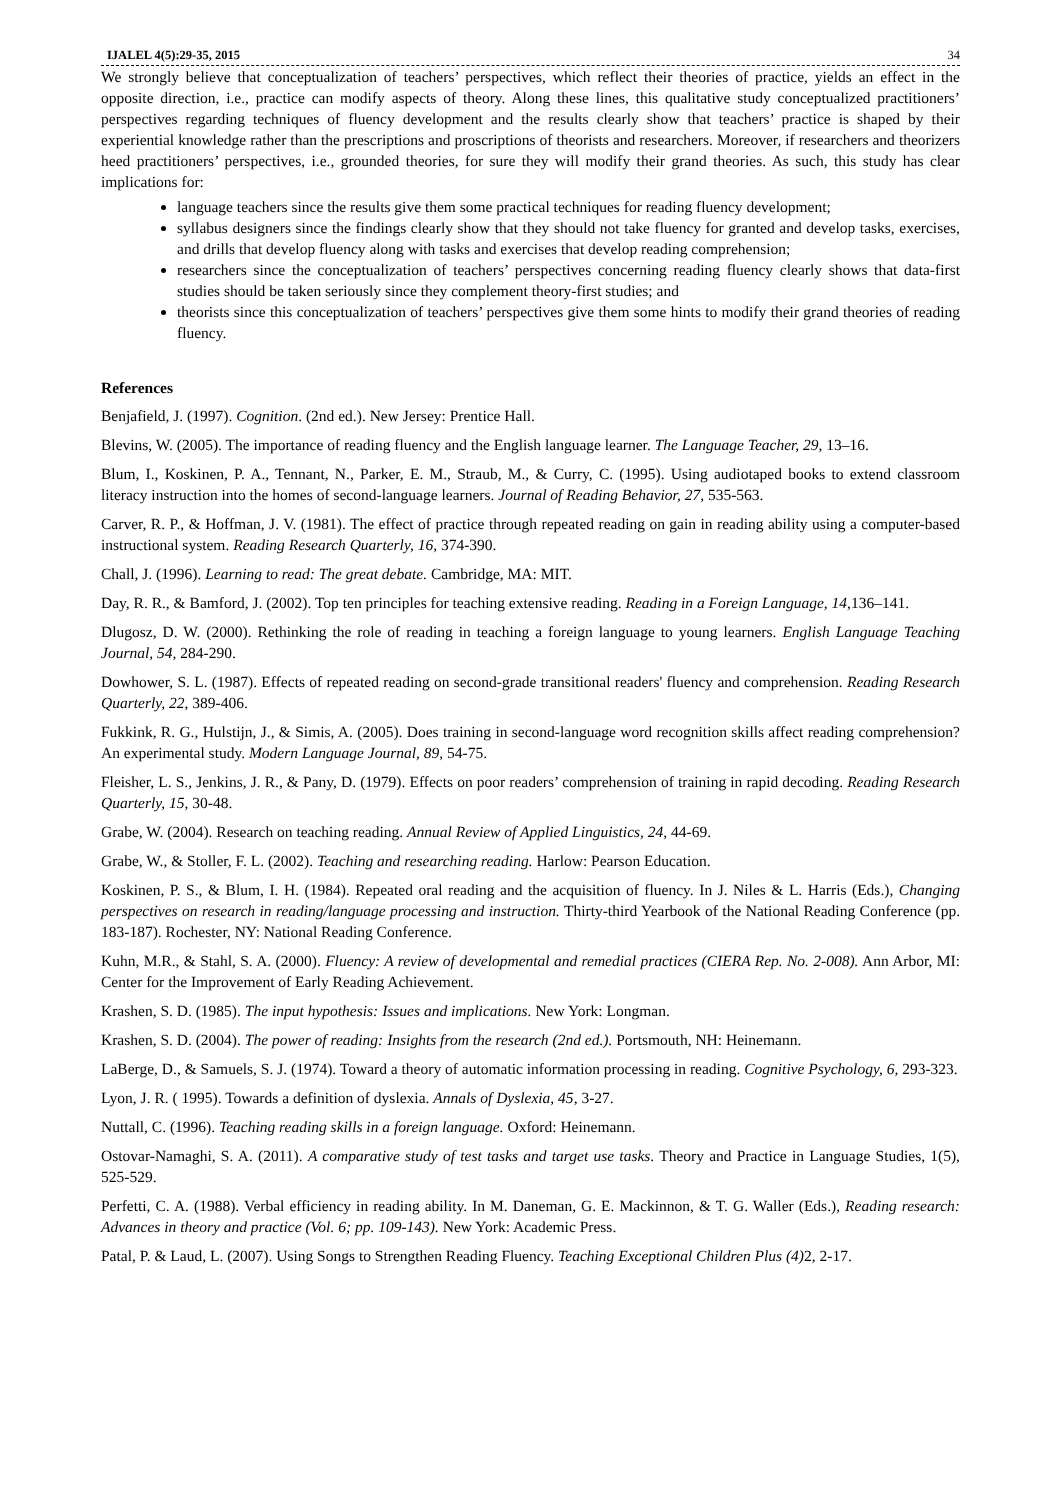IJALEL 4(5):29-35, 2015 34
We strongly believe that conceptualization of teachers’ perspectives, which reflect their theories of practice, yields an effect in the opposite direction, i.e., practice can modify aspects of theory. Along these lines, this qualitative study conceptualized practitioners’ perspectives regarding techniques of fluency development and the results clearly show that teachers’ practice is shaped by their experiential knowledge rather than the prescriptions and proscriptions of theorists and researchers. Moreover, if researchers and theorizers heed practitioners’ perspectives, i.e., grounded theories, for sure they will modify their grand theories. As such, this study has clear implications for:
language teachers since the results give them some practical techniques for reading fluency development;
syllabus designers since the findings clearly show that they should not take fluency for granted and develop tasks, exercises, and drills that develop fluency along with tasks and exercises that develop reading comprehension;
researchers since the conceptualization of teachers’ perspectives concerning reading fluency clearly shows that data-first studies should be taken seriously since they complement theory-first studies; and
theorists since this conceptualization of teachers’ perspectives give them some hints to modify their grand theories of reading fluency.
References
Benjafield, J. (1997). Cognition. (2nd ed.). New Jersey: Prentice Hall.
Blevins, W. (2005). The importance of reading fluency and the English language learner. The Language Teacher, 29, 13–16.
Blum, I., Koskinen, P. A., Tennant, N., Parker, E. M., Straub, M., & Curry, C. (1995). Using audiotaped books to extend classroom literacy instruction into the homes of second-language learners. Journal of Reading Behavior, 27, 535-563.
Carver, R. P., & Hoffman, J. V. (1981). The effect of practice through repeated reading on gain in reading ability using a computer-based instructional system. Reading Research Quarterly, 16, 374-390.
Chall, J. (1996). Learning to read: The great debate. Cambridge, MA: MIT.
Day, R. R., & Bamford, J. (2002). Top ten principles for teaching extensive reading. Reading in a Foreign Language, 14,136–141.
Dlugosz, D. W. (2000). Rethinking the role of reading in teaching a foreign language to young learners. English Language Teaching Journal, 54, 284-290.
Dowhower, S. L. (1987). Effects of repeated reading on second-grade transitional readers' fluency and comprehension. Reading Research Quarterly, 22, 389-406.
Fukkink, R. G., Hulstijn, J., & Simis, A. (2005). Does training in second-language word recognition skills affect reading comprehension? An experimental study. Modern Language Journal, 89, 54-75.
Fleisher, L. S., Jenkins, J. R., & Pany, D. (1979). Effects on poor readers’ comprehension of training in rapid decoding. Reading Research Quarterly, 15, 30-48.
Grabe, W. (2004). Research on teaching reading. Annual Review of Applied Linguistics, 24, 44-69.
Grabe, W., & Stoller, F. L. (2002). Teaching and researching reading. Harlow: Pearson Education.
Koskinen, P. S., & Blum, I. H. (1984). Repeated oral reading and the acquisition of fluency. In J. Niles & L. Harris (Eds.), Changing perspectives on research in reading/language processing and instruction. Thirty-third Yearbook of the National Reading Conference (pp. 183-187). Rochester, NY: National Reading Conference.
Kuhn, M.R., & Stahl, S. A. (2000). Fluency: A review of developmental and remedial practices (CIERA Rep. No. 2-008). Ann Arbor, MI: Center for the Improvement of Early Reading Achievement.
Krashen, S. D. (1985). The input hypothesis: Issues and implications. New York: Longman.
Krashen, S. D. (2004). The power of reading: Insights from the research (2nd ed.). Portsmouth, NH: Heinemann.
LaBerge, D., & Samuels, S. J. (1974). Toward a theory of automatic information processing in reading. Cognitive Psychology, 6, 293-323.
Lyon, J. R. ( 1995). Towards a definition of dyslexia. Annals of Dyslexia, 45, 3-27.
Nuttall, C. (1996). Teaching reading skills in a foreign language. Oxford: Heinemann.
Ostovar-Namaghi, S. A. (2011). A comparative study of test tasks and target use tasks. Theory and Practice in Language Studies, 1(5), 525-529.
Perfetti, C. A. (1988). Verbal efficiency in reading ability. In M. Daneman, G. E. Mackinnon, & T. G. Waller (Eds.), Reading research: Advances in theory and practice (Vol. 6; pp. 109-143). New York: Academic Press.
Patal, P. & Laud, L. (2007). Using Songs to Strengthen Reading Fluency. Teaching Exceptional Children Plus (4) 2, 2-17.